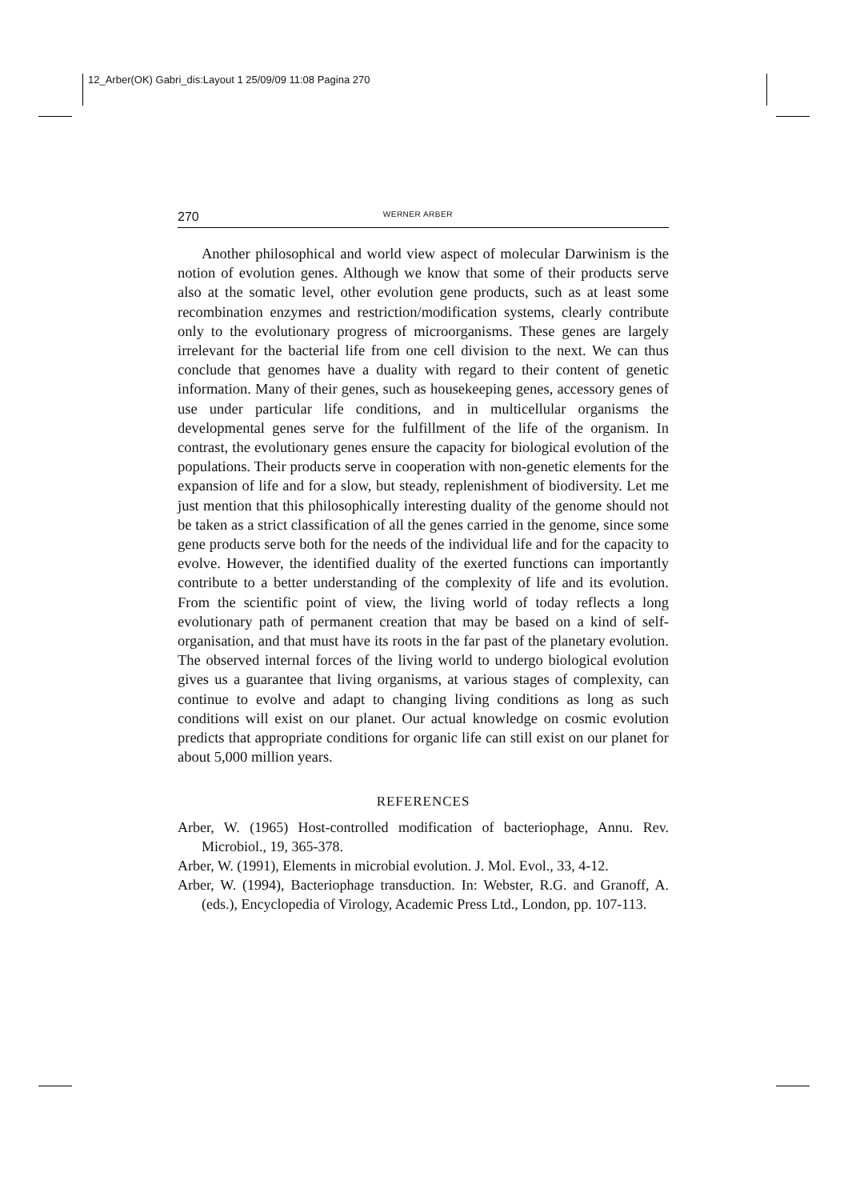12_Arber(OK) Gabri_dis:Layout 1 25/09/09 11:08 Pagina 270
270 WERNER ARBER
Another philosophical and world view aspect of molecular Darwinism is the notion of evolution genes. Although we know that some of their products serve also at the somatic level, other evolution gene products, such as at least some recombination enzymes and restriction/modification systems, clearly contribute only to the evolutionary progress of microorganisms. These genes are largely irrelevant for the bacterial life from one cell division to the next. We can thus conclude that genomes have a duality with regard to their content of genetic information. Many of their genes, such as housekeeping genes, accessory genes of use under particular life conditions, and in multicellular organisms the developmental genes serve for the fulfillment of the life of the organism. In contrast, the evolutionary genes ensure the capacity for biological evolution of the populations. Their products serve in cooperation with non-genetic elements for the expansion of life and for a slow, but steady, replenishment of biodiversity. Let me just mention that this philosophically interesting duality of the genome should not be taken as a strict classification of all the genes carried in the genome, since some gene products serve both for the needs of the individual life and for the capacity to evolve. However, the identified duality of the exerted functions can importantly contribute to a better understanding of the complexity of life and its evolution. From the scientific point of view, the living world of today reflects a long evolutionary path of permanent creation that may be based on a kind of self-organisation, and that must have its roots in the far past of the planetary evolution. The observed internal forces of the living world to undergo biological evolution gives us a guarantee that living organisms, at various stages of complexity, can continue to evolve and adapt to changing living conditions as long as such conditions will exist on our planet. Our actual knowledge on cosmic evolution predicts that appropriate conditions for organic life can still exist on our planet for about 5,000 million years.
REFERENCES
Arber, W. (1965) Host-controlled modification of bacteriophage, Annu. Rev. Microbiol., 19, 365-378.
Arber, W. (1991), Elements in microbial evolution. J. Mol. Evol., 33, 4-12.
Arber, W. (1994), Bacteriophage transduction. In: Webster, R.G. and Granoff, A. (eds.), Encyclopedia of Virology, Academic Press Ltd., London, pp. 107-113.